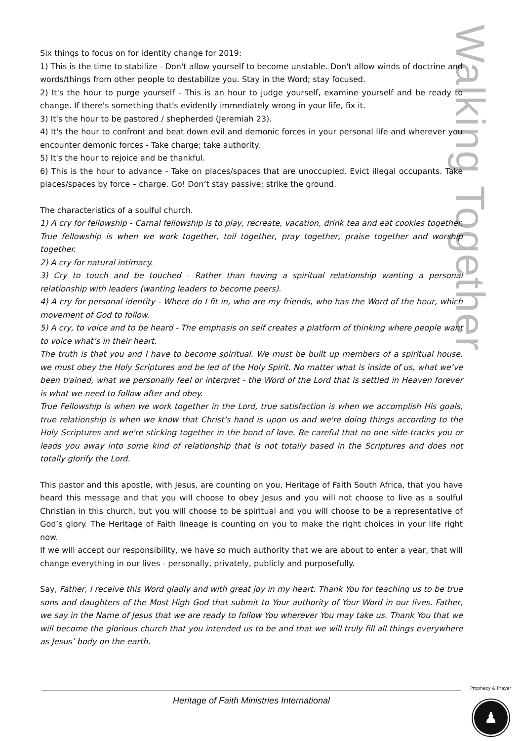Walking Together
Six things to focus on for identity change for 2019:
1) This is the time to stabilize - Don't allow yourself to become unstable. Don't allow winds of doctrine and words/things from other people to destabilize you. Stay in the Word; stay focused.
2) It's the hour to purge yourself - This is an hour to judge yourself, examine yourself and be ready to change. If there's something that's evidently immediately wrong in your life, fix it.
3) It's the hour to be pastored / shepherded (Jeremiah 23).
4) It's the hour to confront and beat down evil and demonic forces in your personal life and wherever you encounter demonic forces - Take charge; take authority.
5) It's the hour to rejoice and be thankful.
6) This is the hour to advance - Take on places/spaces that are unoccupied. Evict illegal occupants. Take places/spaces by force – charge. Go! Don’t stay passive; strike the ground.
The characteristics of a soulful church.
1) A cry for fellowship - Carnal fellowship is to play, recreate, vacation, drink tea and eat cookies together. True fellowship is when we work together, toil together, pray together, praise together and worship together.
2) A cry for natural intimacy.
3) Cry to touch and be touched - Rather than having a spiritual relationship wanting a personal relationship with leaders (wanting leaders to become peers).
4) A cry for personal identity - Where do I fit in, who are my friends, who has the Word of the hour, which movement of God to follow.
5) A cry, to voice and to be heard - The emphasis on self creates a platform of thinking where people want to voice what’s in their heart.
The truth is that you and I have to become spiritual. We must be built up members of a spiritual house, we must obey the Holy Scriptures and be led of the Holy Spirit. No matter what is inside of us, what we’ve been trained, what we personally feel or interpret - the Word of the Lord that is settled in Heaven forever is what we need to follow after and obey.
True Fellowship is when we work together in the Lord, true satisfaction is when we accomplish His goals, true relationship is when we know that Christ's hand is upon us and we're doing things according to the Holy Scriptures and we're sticking together in the bond of love. Be careful that no one side-tracks you or leads you away into some kind of relationship that is not totally based in the Scriptures and does not totally glorify the Lord.
This pastor and this apostle, with Jesus, are counting on you, Heritage of Faith South Africa, that you have heard this message and that you will choose to obey Jesus and you will not choose to live as a soulful Christian in this church, but you will choose to be spiritual and you will choose to be a representative of God’s glory. The Heritage of Faith lineage is counting on you to make the right choices in your life right now.
If we will accept our responsibility, we have so much authority that we are about to enter a year, that will change everything in our lives - personally, privately, publicly and purposefully.
Say, Father, I receive this Word gladly and with great joy in my heart. Thank You for teaching us to be true sons and daughters of the Most High God that submit to Your authority of Your Word in our lives. Father, we say in the Name of Jesus that we are ready to follow You wherever You may take us. Thank You that we will become the glorious church that you intended us to be and that we will truly fill all things everywhere as Jesus’ body on the earth.
Heritage of Faith Ministries International
Prophecy & Prayer
♟